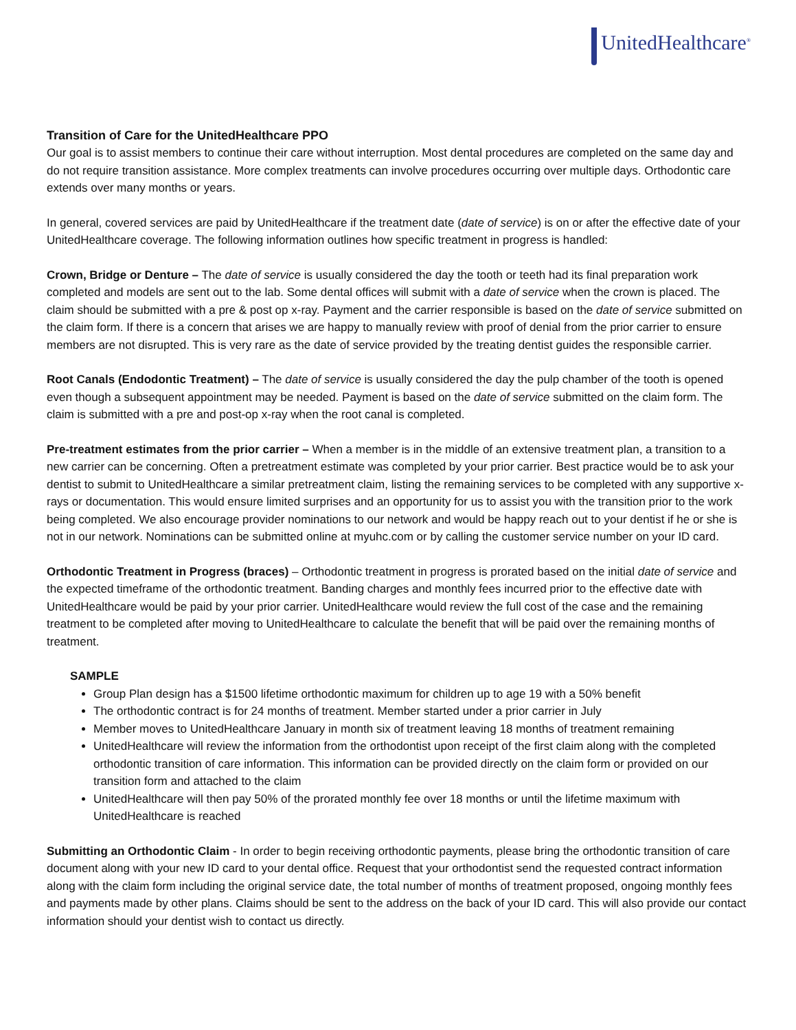UnitedHealthcare<sup>®</sup>
Transition of Care for the UnitedHealthcare PPO
Our goal is to assist members to continue their care without interruption. Most dental procedures are completed on the same day and do not require transition assistance. More complex treatments can involve procedures occurring over multiple days. Orthodontic care extends over many months or years.
In general, covered services are paid by UnitedHealthcare if the treatment date (date of service) is on or after the effective date of your UnitedHealthcare coverage. The following information outlines how specific treatment in progress is handled:
Crown, Bridge or Denture – The date of service is usually considered the day the tooth or teeth had its final preparation work completed and models are sent out to the lab. Some dental offices will submit with a date of service when the crown is placed. The claim should be submitted with a pre & post op x-ray. Payment and the carrier responsible is based on the date of service submitted on the claim form. If there is a concern that arises we are happy to manually review with proof of denial from the prior carrier to ensure members are not disrupted. This is very rare as the date of service provided by the treating dentist guides the responsible carrier.
Root Canals (Endodontic Treatment) – The date of service is usually considered the day the pulp chamber of the tooth is opened even though a subsequent appointment may be needed. Payment is based on the date of service submitted on the claim form. The claim is submitted with a pre and post-op x-ray when the root canal is completed.
Pre-treatment estimates from the prior carrier – When a member is in the middle of an extensive treatment plan, a transition to a new carrier can be concerning. Often a pretreatment estimate was completed by your prior carrier. Best practice would be to ask your dentist to submit to UnitedHealthcare a similar pretreatment claim, listing the remaining services to be completed with any supportive x-rays or documentation. This would ensure limited surprises and an opportunity for us to assist you with the transition prior to the work being completed. We also encourage provider nominations to our network and would be happy reach out to your dentist if he or she is not in our network. Nominations can be submitted online at myuhc.com or by calling the customer service number on your ID card.
Orthodontic Treatment in Progress (braces) – Orthodontic treatment in progress is prorated based on the initial date of service and the expected timeframe of the orthodontic treatment. Banding charges and monthly fees incurred prior to the effective date with UnitedHealthcare would be paid by your prior carrier. UnitedHealthcare would review the full cost of the case and the remaining treatment to be completed after moving to UnitedHealthcare to calculate the benefit that will be paid over the remaining months of treatment.
SAMPLE
Group Plan design has a $1500 lifetime orthodontic maximum for children up to age 19 with a 50% benefit
The orthodontic contract is for 24 months of treatment. Member started under a prior carrier in July
Member moves to UnitedHealthcare January in month six of treatment leaving 18 months of treatment remaining
UnitedHealthcare will review the information from the orthodontist upon receipt of the first claim along with the completed orthodontic transition of care information. This information can be provided directly on the claim form or provided on our transition form and attached to the claim
UnitedHealthcare will then pay 50% of the prorated monthly fee over 18 months or until the lifetime maximum with UnitedHealthcare is reached
Submitting an Orthodontic Claim - In order to begin receiving orthodontic payments, please bring the orthodontic transition of care document along with your new ID card to your dental office. Request that your orthodontist send the requested contract information along with the claim form including the original service date, the total number of months of treatment proposed, ongoing monthly fees and payments made by other plans. Claims should be sent to the address on the back of your ID card. This will also provide our contact information should your dentist wish to contact us directly.